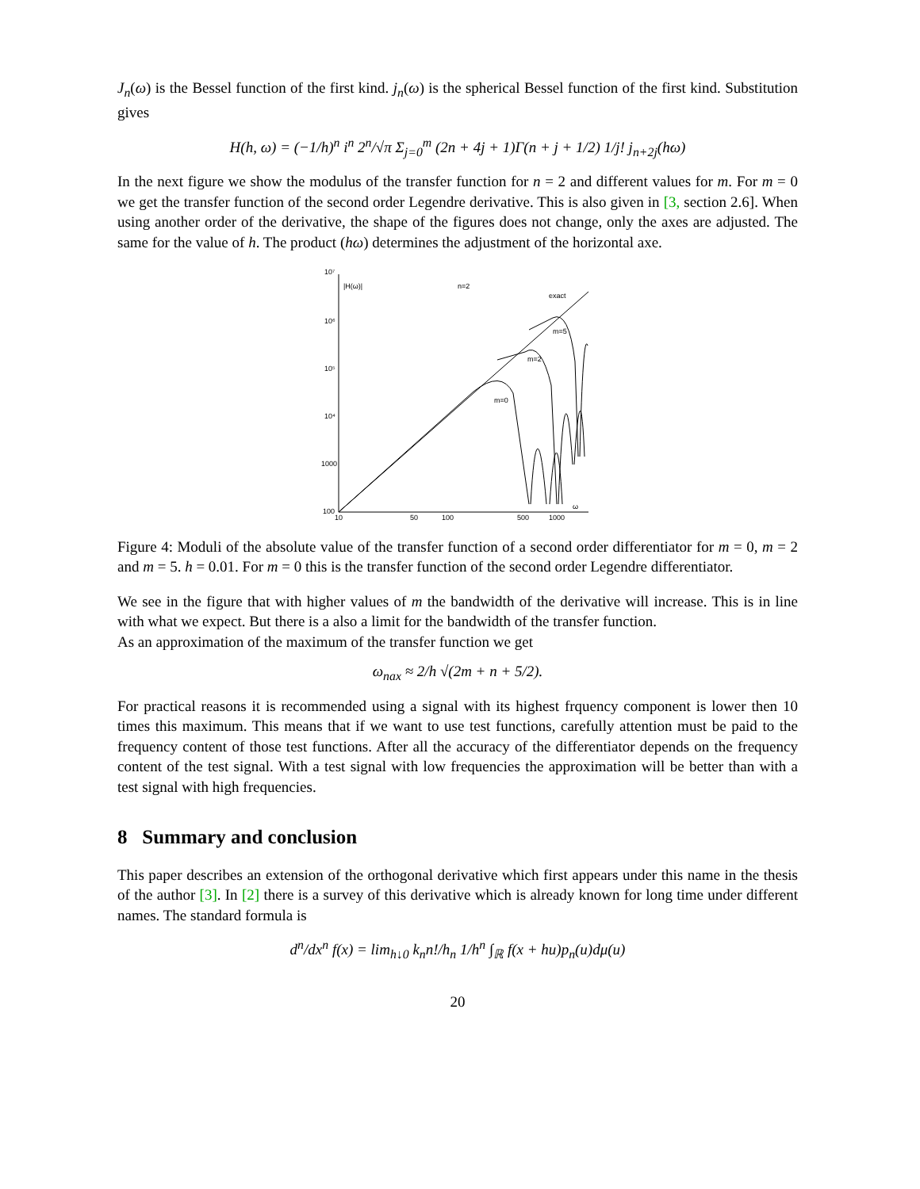J<sub>n</sub>(ω) is the Bessel function of the first kind. j<sub>n</sub>(ω) is the spherical Bessel function of the first kind. Substitution gives
H(h, ω) = (−1/h)<sup>n</sup> i<sup>n</sup> 2<sup>n</sup>/√π Σ<sub>j=0</sub><sup>m</sup> (2n + 4j + 1)Γ(n + j + 1/2) 1/j! j<sub>n+2j</sub>(hω)
In the next figure we show the modulus of the transfer function for n = 2 and different values for m. For m = 0 we get the transfer function of the second order Legendre derivative. This is also given in [3, section 2.6]. When using another order of the derivative, the shape of the figures does not change, only the axes are adjusted. The same for the value of h. The product (hω) determines the adjustment of the horizontal axe.
10⁷
10⁶
10⁵
10⁴
1000
100
10
50
100
500
1000
|H(ω)|
n=2
exact
m=5
m=2
m=0
ω
Figure 4: Moduli of the absolute value of the transfer function of a second order differentiator for m = 0, m = 2 and m = 5. h = 0.01. For m = 0 this is the transfer function of the second order Legendre differentiator.
We see in the figure that with higher values of m the bandwidth of the derivative will increase. This is in line with what we expect. But there is a also a limit for the bandwidth of the transfer function.
As an approximation of the maximum of the transfer function we get
ω<sub>nax</sub> ≈ 2/h √(2m + n + 5/2).
For practical reasons it is recommended using a signal with its highest frquency component is lower then 10 times this maximum. This means that if we want to use test functions, carefully attention must be paid to the frequency content of those test functions. After all the accuracy of the differentiator depends on the frequency content of the test signal. With a test signal with low frequencies the approximation will be better than with a test signal with high frequencies.
8 Summary and conclusion
This paper describes an extension of the orthogonal derivative which first appears under this name in the thesis of the author [3]. In [2] there is a survey of this derivative which is already known for long time under different names. The standard formula is
d<sup>n</sup>/dx<sup>n</sup> f(x) = lim<sub>h↓0</sub> k<sub>n</sub>n!/h<sub>n</sub> 1/h<sup>n</sup> ∫<sub>ℝ</sub> f(x + hu)p<sub>n</sub>(u)dμ(u)
20